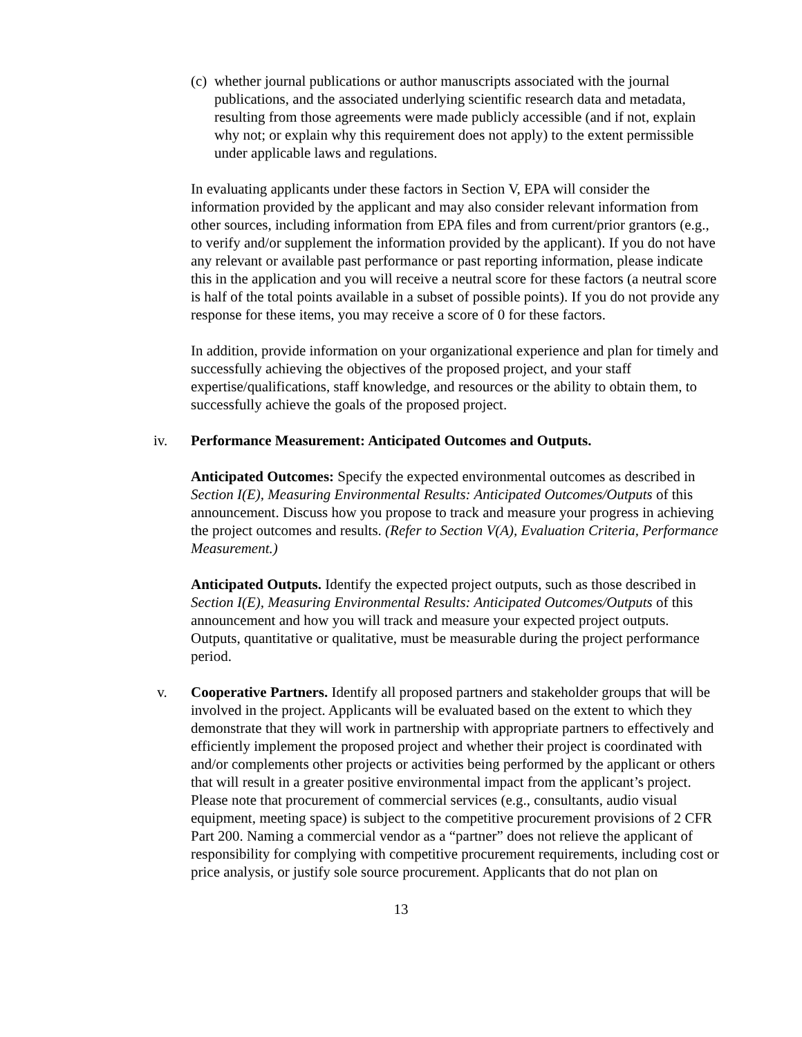(c) whether journal publications or author manuscripts associated with the journal publications, and the associated underlying scientific research data and metadata, resulting from those agreements were made publicly accessible (and if not, explain why not; or explain why this requirement does not apply) to the extent permissible under applicable laws and regulations.
In evaluating applicants under these factors in Section V, EPA will consider the information provided by the applicant and may also consider relevant information from other sources, including information from EPA files and from current/prior grantors (e.g., to verify and/or supplement the information provided by the applicant). If you do not have any relevant or available past performance or past reporting information, please indicate this in the application and you will receive a neutral score for these factors (a neutral score is half of the total points available in a subset of possible points). If you do not provide any response for these items, you may receive a score of 0 for these factors.
In addition, provide information on your organizational experience and plan for timely and successfully achieving the objectives of the proposed project, and your staff expertise/qualifications, staff knowledge, and resources or the ability to obtain them, to successfully achieve the goals of the proposed project.
iv. Performance Measurement: Anticipated Outcomes and Outputs.
Anticipated Outcomes: Specify the expected environmental outcomes as described in Section I(E), Measuring Environmental Results: Anticipated Outcomes/Outputs of this announcement. Discuss how you propose to track and measure your progress in achieving the project outcomes and results. (Refer to Section V(A), Evaluation Criteria, Performance Measurement.)
Anticipated Outputs. Identify the expected project outputs, such as those described in Section I(E), Measuring Environmental Results: Anticipated Outcomes/Outputs of this announcement and how you will track and measure your expected project outputs. Outputs, quantitative or qualitative, must be measurable during the project performance period.
v. Cooperative Partners. Identify all proposed partners and stakeholder groups that will be involved in the project. Applicants will be evaluated based on the extent to which they demonstrate that they will work in partnership with appropriate partners to effectively and efficiently implement the proposed project and whether their project is coordinated with and/or complements other projects or activities being performed by the applicant or others that will result in a greater positive environmental impact from the applicant’s project. Please note that procurement of commercial services (e.g., consultants, audio visual equipment, meeting space) is subject to the competitive procurement provisions of 2 CFR Part 200. Naming a commercial vendor as a “partner” does not relieve the applicant of responsibility for complying with competitive procurement requirements, including cost or price analysis, or justify sole source procurement. Applicants that do not plan on
13